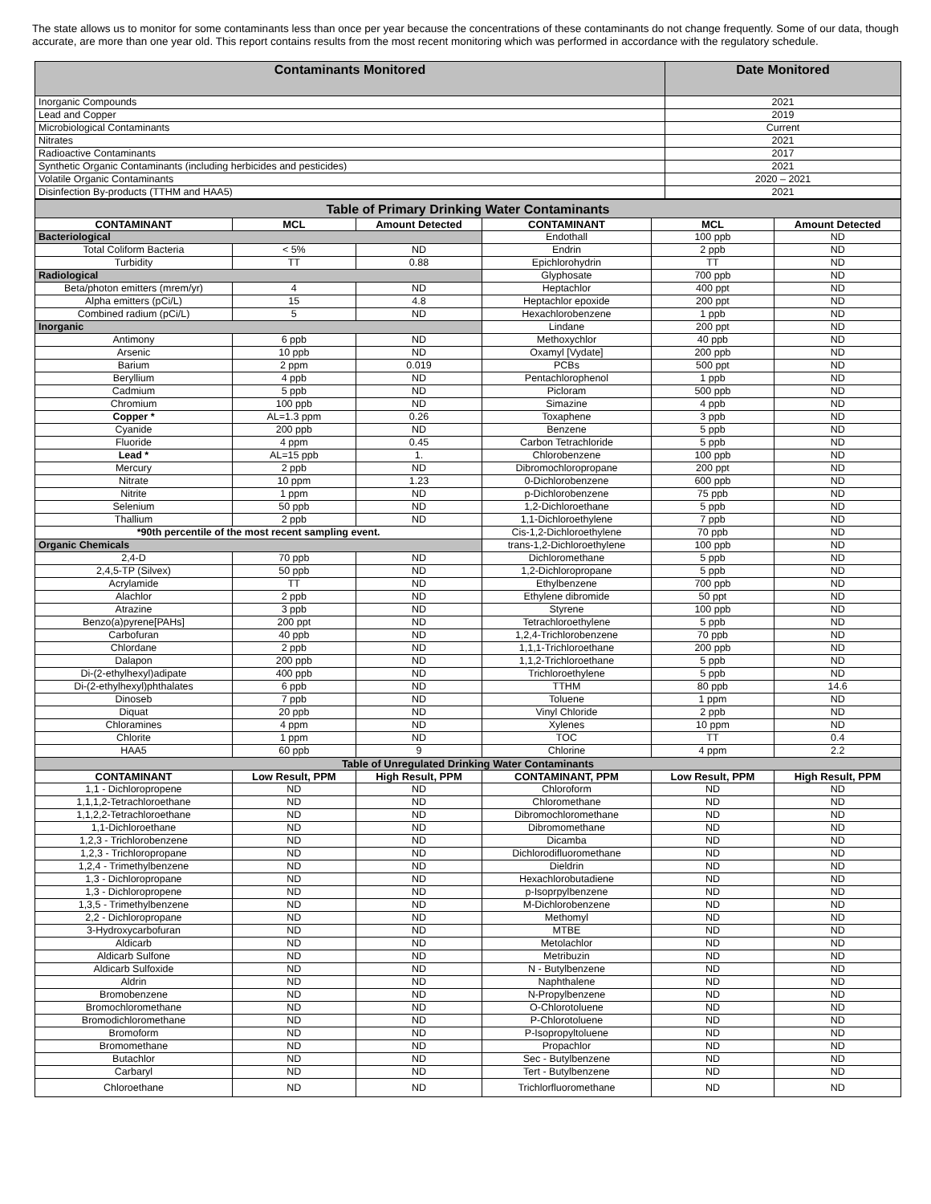The state allows us to monitor for some contaminants less than once per year because the concentrations of these contaminants do not change frequently. Some of our data, though accurate, are more than one year old. This report contains results from the most recent monitoring which was performed in accordance with the regulatory schedule.
| Contaminants Monitored | Date Monitored |
| --- | --- |
| Inorganic Compounds | 2021 |
| Lead and Copper | 2019 |
| Microbiological Contaminants | Current |
| Nitrates | 2021 |
| Radioactive Contaminants | 2017 |
| Synthetic Organic Contaminants (including herbicides and pesticides) | 2021 |
| Volatile Organic Contaminants | 2020 – 2021 |
| Disinfection By-products (TTHM and HAA5) | 2021 |
| Table of Primary Drinking Water Contaminants | | | | | |
| CONTAMINANT | MCL | Amount Detected | CONTAMINANT | MCL | Amount Detected |
| Bacteriological | | | Endothall | 100 ppb | ND |
| Total Coliform Bacteria | < 5% | ND | Endrin | 2 ppb | ND |
| Turbidity | TT | 0.88 | Epichlorohydrin | TT | ND |
| Radiological | | | Glyphosate | 700 ppb | ND |
| Beta/photon emitters (mrem/yr) | 4 | ND | Heptachlor | 400 ppt | ND |
| Alpha emitters (pCi/L) | 15 | 4.8 | Heptachlor epoxide | 200 ppt | ND |
| Combined radium (pCi/L) | 5 | ND | Hexachlorobenzene | 1 ppb | ND |
| Inorganic | | | Lindane | 200 ppt | ND |
| Antimony | 6 ppb | ND | Methoxychlor | 40 ppb | ND |
| Arsenic | 10 ppb | ND | Oxamyl [Vydate] | 200 ppb | ND |
| Barium | 2 ppm | 0.019 | PCBs | 500 ppt | ND |
| Beryllium | 4 ppb | ND | Pentachlorophenol | 1 ppb | ND |
| Cadmium | 5 ppb | ND | Picloram | 500 ppb | ND |
| Chromium | 100 ppb | ND | Simazine | 4 ppb | ND |
| Copper * | AL=1.3 ppm | 0.26 | Toxaphene | 3 ppb | ND |
| Cyanide | 200 ppb | ND | Benzene | 5 ppb | ND |
| Fluoride | 4 ppm | 0.45 | Carbon Tetrachloride | 5 ppb | ND |
| Lead * | AL=15 ppb | 1. | Chlorobenzene | 100 ppb | ND |
| Mercury | 2 ppb | ND | Dibromochloropropane | 200 ppt | ND |
| Nitrate | 10 ppm | 1.23 | 0-Dichlorobenzene | 600 ppb | ND |
| Nitrite | 1 ppm | ND | p-Dichlorobenzene | 75 ppb | ND |
| Selenium | 50 ppb | ND | 1,2-Dichloroethane | 5 ppb | ND |
| Thallium | 2 ppb | ND | 1,1-Dichloroethylene | 7 ppb | ND |
| *90th percentile of the most recent sampling event. | | | Cis-1,2-Dichloroethylene | 70 ppb | ND |
| Organic Chemicals | | | trans-1,2-Dichloroethylene | 100 ppb | ND |
| 2,4-D | 70 ppb | ND | Dichloromethane | 5 ppb | ND |
| 2,4,5-TP (Silvex) | 50 ppb | ND | 1,2-Dichloropropane | 5 ppb | ND |
| Acrylamide | TT | ND | Ethylbenzene | 700 ppb | ND |
| Alachlor | 2 ppb | ND | Ethylene dibromide | 50 ppt | ND |
| Atrazine | 3 ppb | ND | Styrene | 100 ppb | ND |
| Benzo(a)pyrene[PAHs] | 200 ppt | ND | Tetrachloroethylene | 5 ppb | ND |
| Carbofuran | 40 ppb | ND | 1,2,4-Trichlorobenzene | 70 ppb | ND |
| Chlordane | 2 ppb | ND | 1,1,1-Trichloroethane | 200 ppb | ND |
| Dalapon | 200 ppb | ND | 1,1,2-Trichloroethane | 5 ppb | ND |
| Di-(2-ethylhexyl)adipate | 400 ppb | ND | Trichloroethylene | 5 ppb | ND |
| Di-(2-ethylhexyl)phthalates | 6 ppb | ND | TTHM | 80 ppb | 14.6 |
| Dinoseb | 7 ppb | ND | Toluene | 1 ppm | ND |
| Diquat | 20 ppb | ND | Vinyl Chloride | 2 ppb | ND |
| Chloramines | 4 ppm | ND | Xylenes | 10 ppm | ND |
| Chlorite | 1 ppm | ND | TOC | TT | 0.4 |
| HAA5 | 60 ppb | 9 | Chlorine | 4 ppm | 2.2 |
| Table of Unregulated Drinking Water Contaminants | | | | | |
| CONTAMINANT | Low Result, PPM | High Result, PPM | CONTAMINANT, PPM | Low Result, PPM | High Result, PPM |
| 1,1 - Dichloropropene | ND | ND | Chloroform | ND | ND |
| 1,1,1,2-Tetrachloroethane | ND | ND | Chloromethane | ND | ND |
| 1,1,2,2-Tetrachloroethane | ND | ND | Dibromochloromethane | ND | ND |
| 1,1-Dichloroethane | ND | ND | Dibromomethane | ND | ND |
| 1,2,3 - Trichlorobenzene | ND | ND | Dicamba | ND | ND |
| 1,2,3 - Trichloropropane | ND | ND | Dichlorodifluoromethane | ND | ND |
| 1,2,4 - Trimethylbenzene | ND | ND | Dieldrin | ND | ND |
| 1,3 - Dichloropropane | ND | ND | Hexachlorobutadiene | ND | ND |
| 1,3 - Dichloropropene | ND | ND | p-Isoprpylbenzene | ND | ND |
| 1,3,5 - Trimethylbenzene | ND | ND | M-Dichlorobenzene | ND | ND |
| 2,2 - Dichloropropane | ND | ND | Methomyl | ND | ND |
| 3-Hydroxycarbofuran | ND | ND | MTBE | ND | ND |
| Aldicarb | ND | ND | Metolachlor | ND | ND |
| Aldicarb Sulfone | ND | ND | Metribuzin | ND | ND |
| Aldicarb Sulfoxide | ND | ND | N - Butylbenzene | ND | ND |
| Aldrin | ND | ND | Naphthalene | ND | ND |
| Bromobenzene | ND | ND | N-Propylbenzene | ND | ND |
| Bromochloromethane | ND | ND | O-Chlorotoluene | ND | ND |
| Bromodichloromethane | ND | ND | P-Chlorotoluene | ND | ND |
| Bromoform | ND | ND | P-Isopropyltoluene | ND | ND |
| Bromomethane | ND | ND | Propachlor | ND | ND |
| Butachlor | ND | ND | Sec - Butylbenzene | ND | ND |
| Carbaryl | ND | ND | Tert - Butylbenzene | ND | ND |
| Chloroethane | ND | ND | Trichlorfluoromethane | ND | ND |